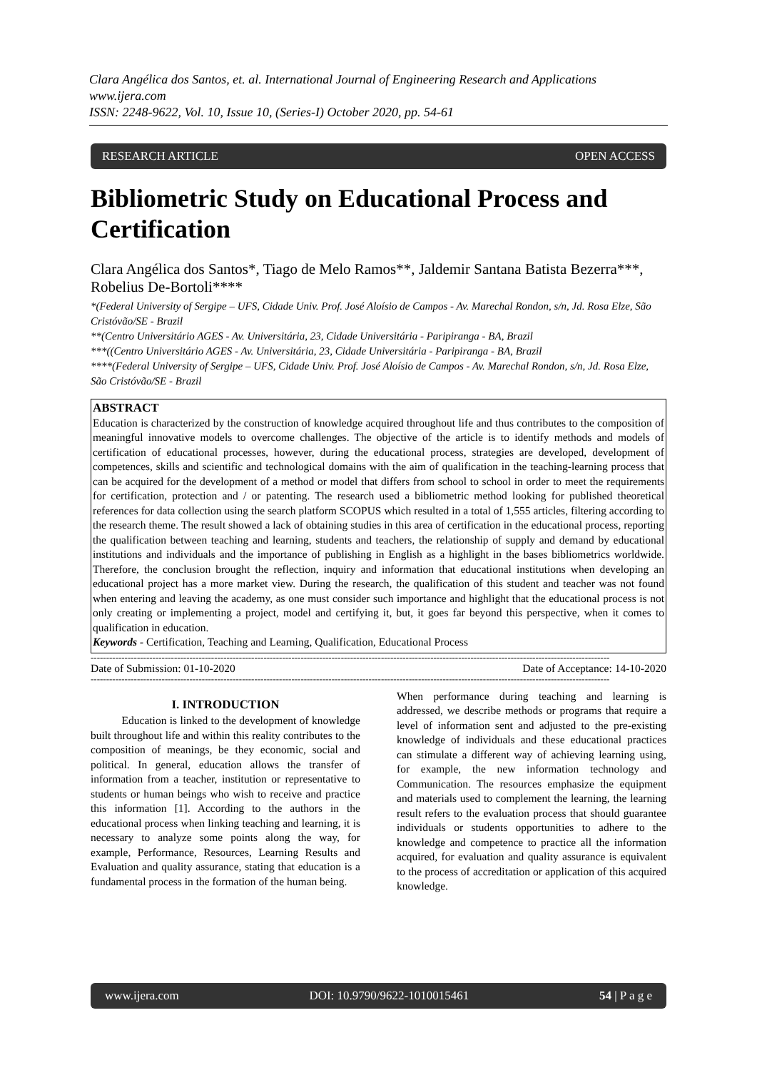Clara Angélica dos Santos, et. al. International Journal of Engineering Research and Applications
www.ijera.com
ISSN: 2248-9622, Vol. 10, Issue 10, (Series-I) October 2020, pp. 54-61
RESEARCH ARTICLE OPEN ACCESS
Bibliometric Study on Educational Process and Certification
Clara Angélica dos Santos*, Tiago de Melo Ramos**, Jaldemir Santana Batista Bezerra***, Robelius De-Bortoli****
*(Federal University of Sergipe – UFS, Cidade Univ. Prof. José Aloísio de Campos - Av. Marechal Rondon, s/n, Jd. Rosa Elze, São Cristóvão/SE - Brazil
**(Centro Universitário AGES - Av. Universitária, 23, Cidade Universitária - Paripiranga - BA, Brazil
***((Centro Universitário AGES - Av. Universitária, 23, Cidade Universitária - Paripiranga - BA, Brazil
****(Federal University of Sergipe – UFS, Cidade Univ. Prof. José Aloísio de Campos - Av. Marechal Rondon, s/n, Jd. Rosa Elze, São Cristóvão/SE - Brazil
ABSTRACT
Education is characterized by the construction of knowledge acquired throughout life and thus contributes to the composition of meaningful innovative models to overcome challenges. The objective of the article is to identify methods and models of certification of educational processes, however, during the educational process, strategies are developed, development of competences, skills and scientific and technological domains with the aim of qualification in the teaching-learning process that can be acquired for the development of a method or model that differs from school to school in order to meet the requirements for certification, protection and / or patenting. The research used a bibliometric method looking for published theoretical references for data collection using the search platform SCOPUS which resulted in a total of 1,555 articles, filtering according to the research theme. The result showed a lack of obtaining studies in this area of certification in the educational process, reporting the qualification between teaching and learning, students and teachers, the relationship of supply and demand by educational institutions and individuals and the importance of publishing in English as a highlight in the bases bibliometrics worldwide. Therefore, the conclusion brought the reflection, inquiry and information that educational institutions when developing an educational project has a more market view. During the research, the qualification of this student and teacher was not found when entering and leaving the academy, as one must consider such importance and highlight that the educational process is not only creating or implementing a project, model and certifying it, but, it goes far beyond this perspective, when it comes to qualification in education.
Keywords - Certification, Teaching and Learning, Qualification, Educational Process
------------------------------------------------------------------------------------------------------------------------------------------------------------------------
Date of Submission: 01-10-2020 Date of Acceptance: 14-10-2020
------------------------------------------------------------------------------------------------------------------------------------------------------------------------
I. INTRODUCTION
Education is linked to the development of knowledge built throughout life and within this reality contributes to the composition of meanings, be they economic, social and political. In general, education allows the transfer of information from a teacher, institution or representative to students or human beings who wish to receive and practice this information [1]. According to the authors in the educational process when linking teaching and learning, it is necessary to analyze some points along the way, for example, Performance, Resources, Learning Results and Evaluation and quality assurance, stating that education is a fundamental process in the formation of the human being.
When performance during teaching and learning is addressed, we describe methods or programs that require a level of information sent and adjusted to the pre-existing knowledge of individuals and these educational practices can stimulate a different way of achieving learning using, for example, the new information technology and Communication. The resources emphasize the equipment and materials used to complement the learning, the learning result refers to the evaluation process that should guarantee individuals or students opportunities to adhere to the knowledge and competence to practice all the information acquired, for evaluation and quality assurance is equivalent to the process of accreditation or application of this acquired knowledge.
www.ijera.com DOI: 10.9790/9622-1010015461 54 | P a g e